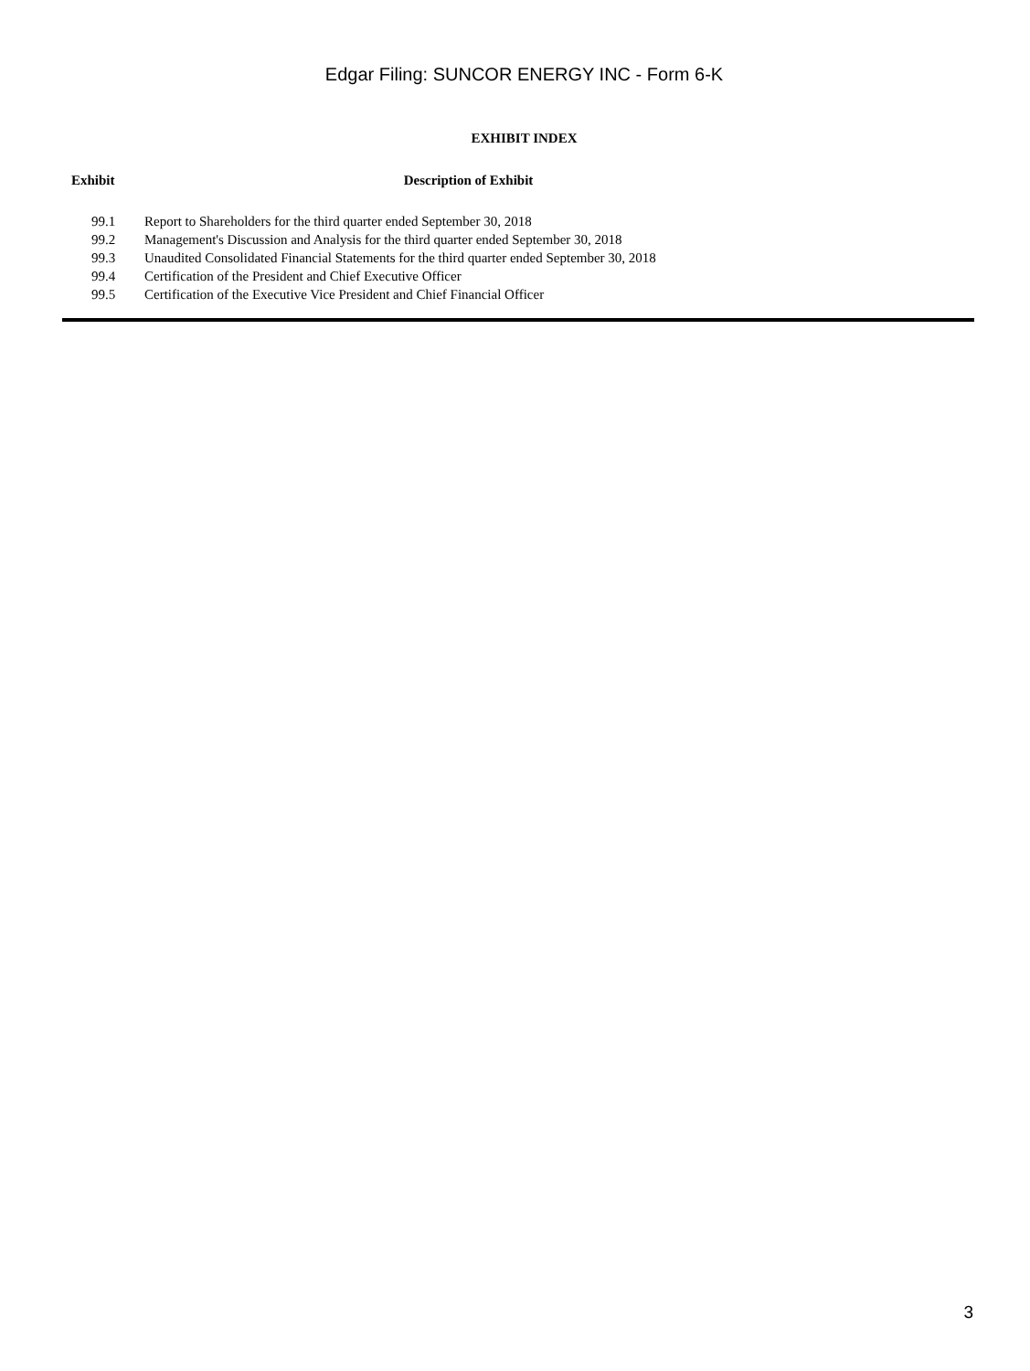Edgar Filing: SUNCOR ENERGY INC - Form 6-K
EXHIBIT INDEX
| Exhibit | Description of Exhibit |
| --- | --- |
| 99.1 | Report to Shareholders for the third quarter ended September 30, 2018 |
| 99.2 | Management's Discussion and Analysis for the third quarter ended September 30, 2018 |
| 99.3 | Unaudited Consolidated Financial Statements for the third quarter ended September 30, 2018 |
| 99.4 | Certification of the President and Chief Executive Officer |
| 99.5 | Certification of the Executive Vice President and Chief Financial Officer |
3